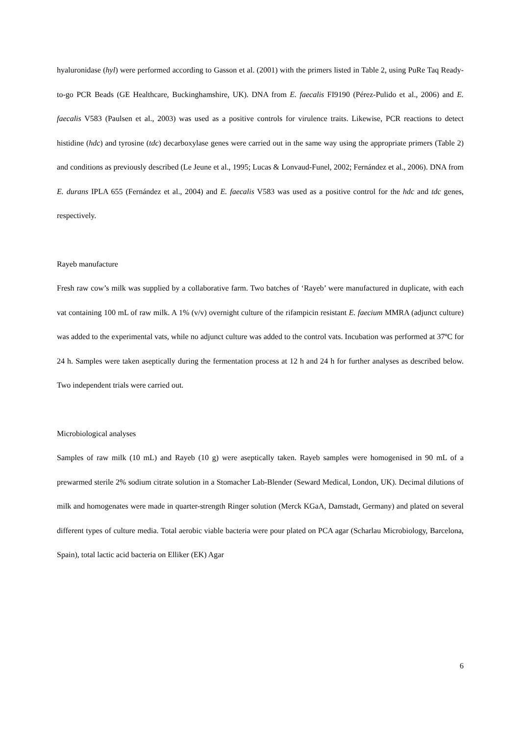hyaluronidase (hyl) were performed according to Gasson et al. (2001) with the primers listed in Table 2, using PuRe Taq Ready-to-go PCR Beads (GE Healthcare, Buckinghamshire, UK). DNA from E. faecalis FI9190 (Pérez-Pulido et al., 2006) and E. faecalis V583 (Paulsen et al., 2003) was used as a positive controls for virulence traits. Likewise, PCR reactions to detect histidine (hdc) and tyrosine (tdc) decarboxylase genes were carried out in the same way using the appropriate primers (Table 2) and conditions as previously described (Le Jeune et al., 1995; Lucas & Lonvaud-Funel, 2002; Fernández et al., 2006). DNA from E. durans IPLA 655 (Fernández et al., 2004) and E. faecalis V583 was used as a positive control for the hdc and tdc genes, respectively.
Rayeb manufacture
Fresh raw cow’s milk was supplied by a collaborative farm. Two batches of ‘Rayeb’ were manufactured in duplicate, with each vat containing 100 mL of raw milk. A 1% (v/v) overnight culture of the rifampicin resistant E. faecium MMRA (adjunct culture) was added to the experimental vats, while no adjunct culture was added to the control vats. Incubation was performed at 37ºC for 24 h. Samples were taken aseptically during the fermentation process at 12 h and 24 h for further analyses as described below. Two independent trials were carried out.
Microbiological analyses
Samples of raw milk (10 mL) and Rayeb (10 g) were aseptically taken. Rayeb samples were homogenised in 90 mL of a prewarmed sterile 2% sodium citrate solution in a Stomacher Lab-Blender (Seward Medical, London, UK). Decimal dilutions of milk and homogenates were made in quarter-strength Ringer solution (Merck KGaA, Damstadt, Germany) and plated on several different types of culture media. Total aerobic viable bacteria were pour plated on PCA agar (Scharlau Microbiology, Barcelona, Spain), total lactic acid bacteria on Elliker (EK) Agar
6